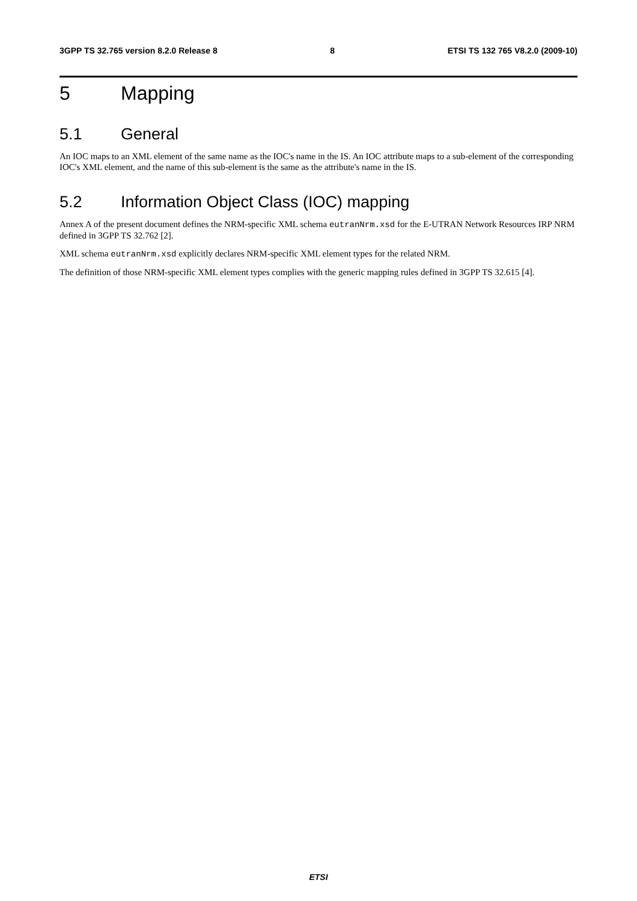3GPP TS 32.765 version 8.2.0 Release 8 8 ETSI TS 132 765 V8.2.0 (2009-10)
5 Mapping
5.1 General
An IOC maps to an XML element of the same name as the IOC's name in the IS. An IOC attribute maps to a sub-element of the corresponding IOC's XML element, and the name of this sub-element is the same as the attribute's name in the IS.
5.2 Information Object Class (IOC) mapping
Annex A of the present document defines the NRM-specific XML schema eutranNrm.xsd for the E-UTRAN Network Resources IRP NRM defined in 3GPP TS 32.762 [2].
XML schema eutranNrm.xsd explicitly declares NRM-specific XML element types for the related NRM.
The definition of those NRM-specific XML element types complies with the generic mapping rules defined in 3GPP TS 32.615 [4].
ETSI